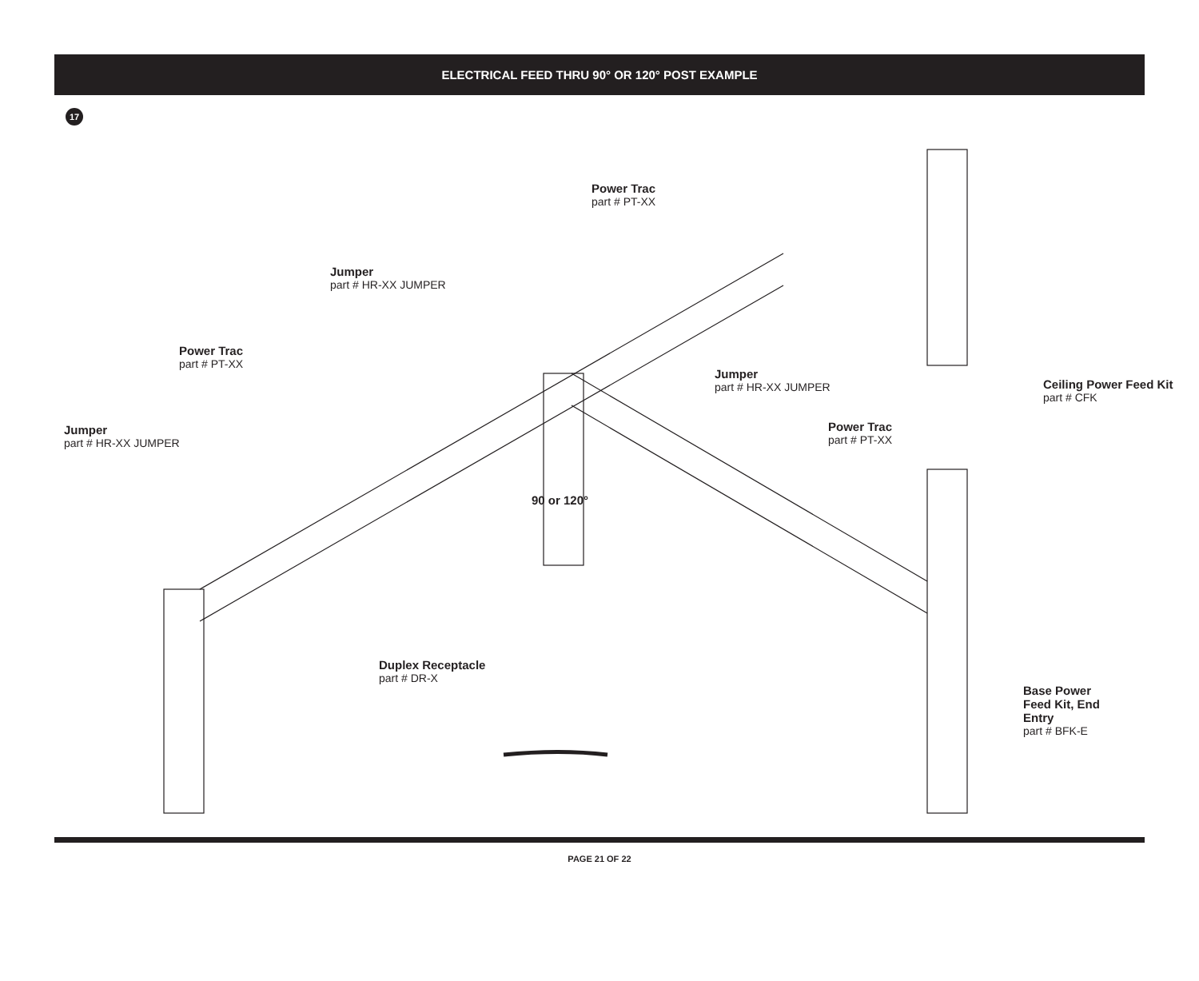ELECTRICAL FEED THRU 90° OR 120° POST EXAMPLE
17
Power Trac
part # PT-XX
Jumper
part # HR-XX JUMPER
Power Trac
part # PT-XX
Jumper
part # HR-XX JUMPER
Ceiling Power Feed Kit
part # CFK
Jumper
part # HR-XX JUMPER
Power Trac
part # PT-XX
90 or 120°
Duplex Receptacle
part # DR-X
Base Power Feed Kit, End Entry
part # BFK-E
PAGE 21 OF 22